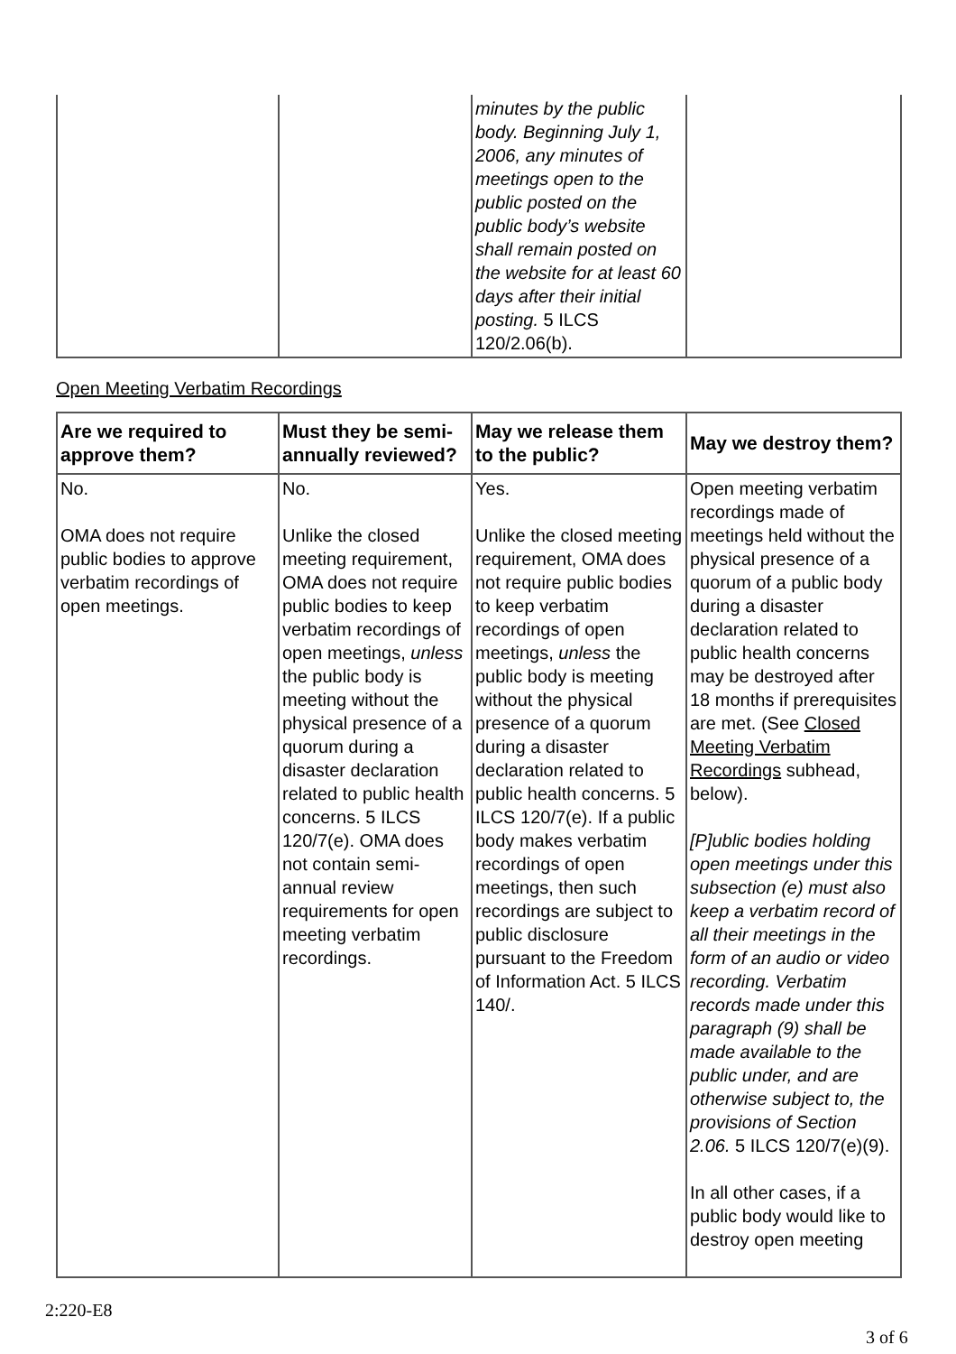| | | minutes by the public body. Beginning July 1, 2006, any minutes of meetings open to the public posted on the public body’s website shall remain posted on the website for at least 60 days after their initial posting. 5 ILCS 120/2.06(b). | |
Open Meeting Verbatim Recordings
| Are we required to approve them? | Must they be semi-annually reviewed? | May we release them to the public? | May we destroy them? |
| --- | --- | --- | --- |
| No. OMA does not require public bodies to approve verbatim recordings of open meetings. | No. Unlike the closed meeting requirement, OMA does not require public bodies to keep verbatim recordings of open meetings, unless the public body is meeting without the physical presence of a quorum during a disaster declaration related to public health concerns. 5 ILCS 120/7(e). OMA does not contain semi-annual review requirements for open meeting verbatim recordings. | Yes. Unlike the closed meeting requirement, OMA does not require public bodies to keep verbatim recordings of open meetings, unless the public body is meeting without the physical presence of a quorum during a disaster declaration related to public health concerns. 5 ILCS 120/7(e). If a public body makes verbatim recordings of open meetings, then such recordings are subject to public disclosure pursuant to the Freedom of Information Act. 5 ILCS 140/. | Open meeting verbatim recordings made of meetings held without the physical presence of a quorum of a public body during a disaster declaration related to public health concerns may be destroyed after 18 months if prerequisites are met. (See Closed Meeting Verbatim Recordings subhead, below). [P]ublic bodies holding open meetings under this subsection (e) must also keep a verbatim record of all their meetings in the form of an audio or video recording. Verbatim records made under this paragraph (9) shall be made available to the public under, and are otherwise subject to, the provisions of Section 2.06. 5 ILCS 120/7(e)(9). In all other cases, if a public body would like to destroy open meeting |
2:220-E8
3 of 6